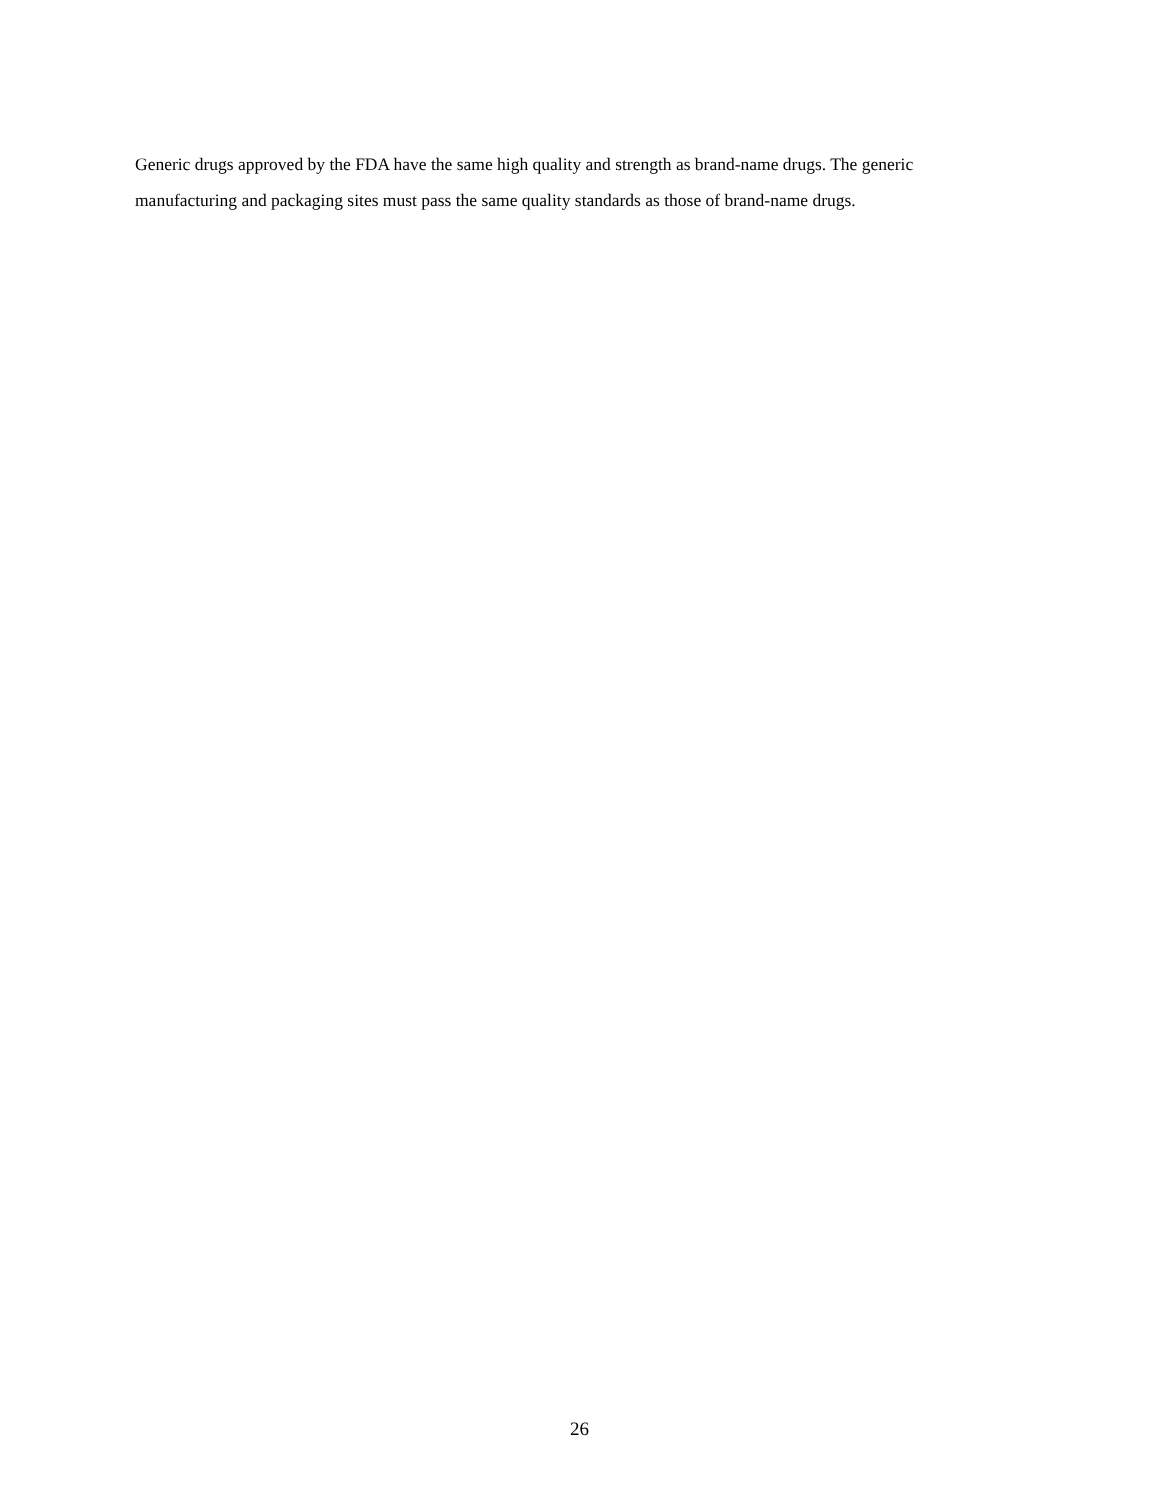Generic drugs approved by the FDA have the same high quality and strength as brand-name drugs. The generic manufacturing and packaging sites must pass the same quality standards as those of brand-name drugs.
26